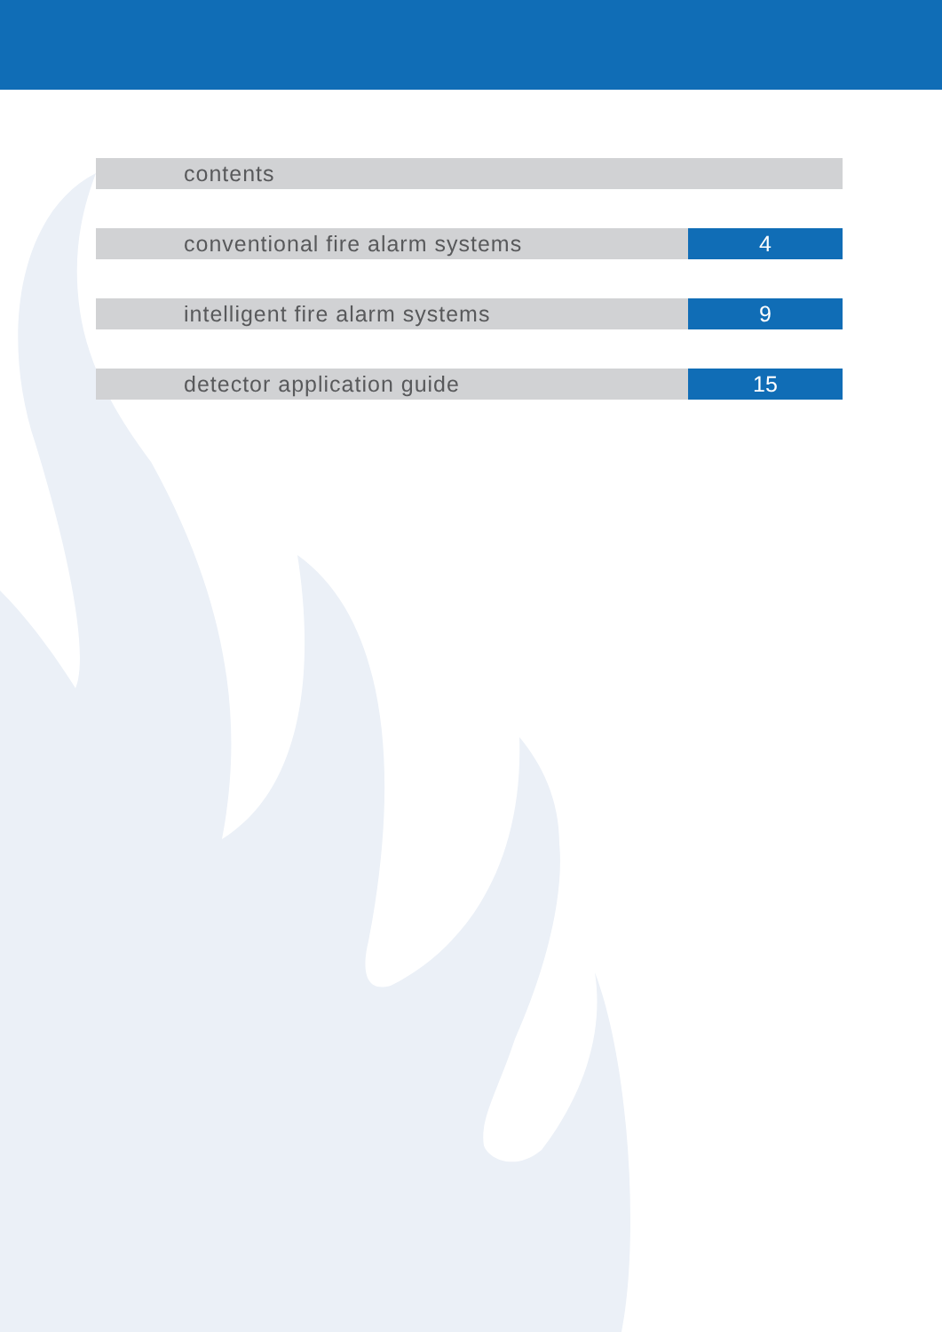contents
conventional fire alarm systems
4
intelligent fire alarm systems 9
detector application guide 15